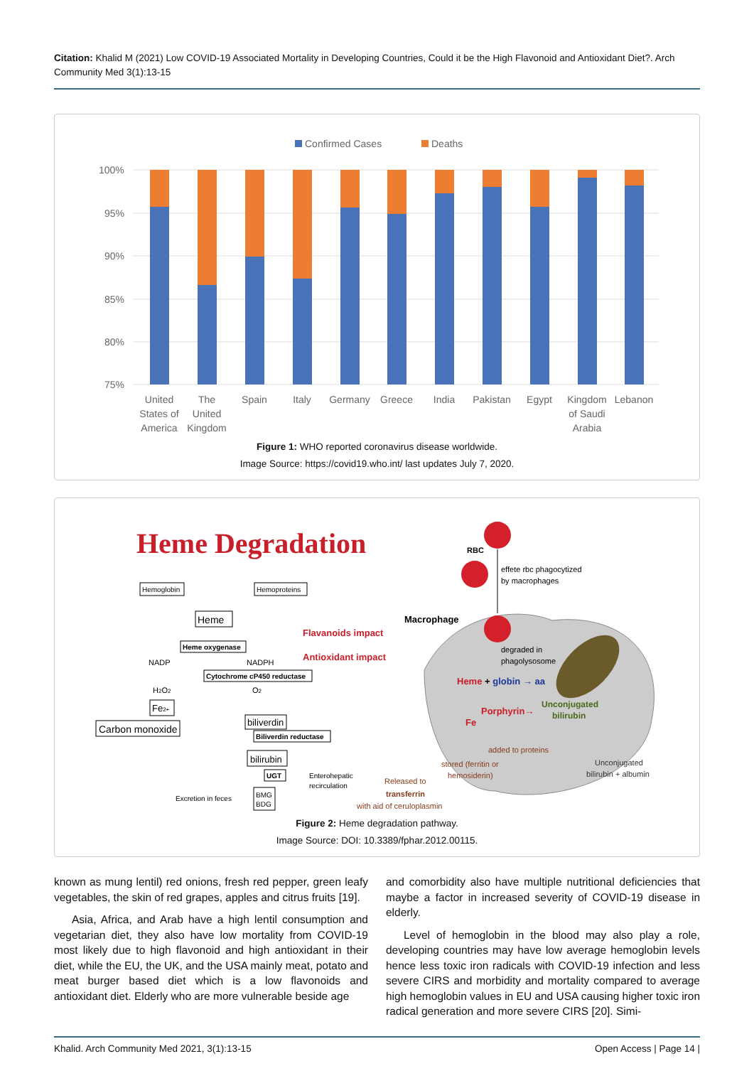Citation: Khalid M (2021) Low COVID-19 Associated Mortality in Developing Countries, Could it be the High Flavonoid and Antioxidant Diet?. Arch Community Med 3(1):13-15
Confirmed Cases
Deaths
100%
95%
90%
85%
80%
75%
United
States of
America
The
United
Kingdom
Spain
Italy
Germany
Greece
India
Pakistan
Egypt
Kingdom
of Saudi
Arabia
Lebanon
Figure 1: WHO reported coronavirus disease worldwide.
Image Source: https://covid19.who.int/ last updates July 7, 2020.
Heme Degradation
RBC
effete rbc phagocytized
by macrophages
Macrophage
degraded in
phagolysosome
Heme + globin → aa
Porphyrin→
Unconjugated
bilirubin
Fe
added to proteins
stored (ferritin or
hemosiderin)
Released to
transferrin
with aid of ceruloplasmin
Unconjugated
bilirubin + albumin
Hemoglobin
Hemoproteins
Heme
Heme oxygenase
Flavanoids impact
Antioxidant impact
NADP
NADPH
Cytochrome cP450 reductase
H2O2
O2
Fe2+
Carbon monoxide
biliverdin
Biliverdin reductase
bilirubin
UGT
BMG
BDG
Enterohepatic
recirculation
Excretion in feces
Figure 2: Heme degradation pathway.
Image Source: DOI: 10.3389/fphar.2012.00115.
known as mung lentil) red onions, fresh red pepper, green leafy vegetables, the skin of red grapes, apples and citrus fruits [19].
Asia, Africa, and Arab have a high lentil consumption and vegetarian diet, they also have low mortality from COVID-19 most likely due to high flavonoid and high antioxidant in their diet, while the EU, the UK, and the USA mainly meat, potato and meat burger based diet which is a low flavonoids and antioxidant diet. Elderly who are more vulnerable beside age
and comorbidity also have multiple nutritional deficiencies that maybe a factor in increased severity of COVID-19 disease in elderly.
Level of hemoglobin in the blood may also play a role, developing countries may have low average hemoglobin levels hence less toxic iron radicals with COVID-19 infection and less severe CIRS and morbidity and mortality compared to average high hemoglobin values in EU and USA causing higher toxic iron radical generation and more severe CIRS [20]. Simi-
Khalid. Arch Community Med 2021, 3(1):13-15 Open Access | Page 14 |